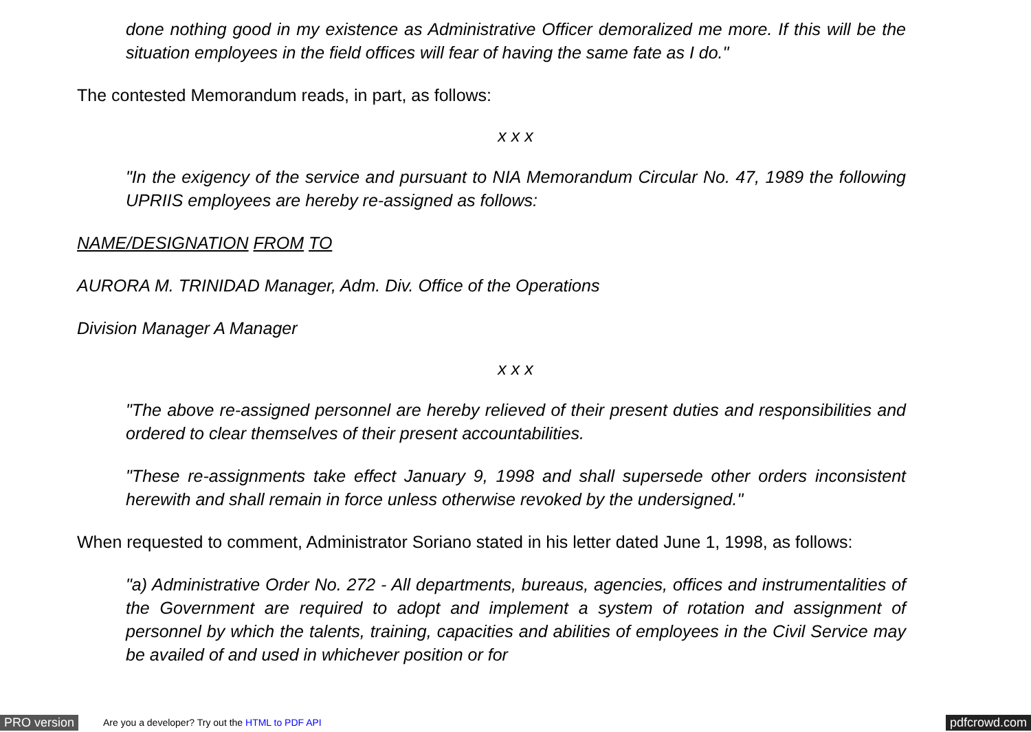done nothing good in my existence as Administrative Officer demoralized me more. If this will be the situation employees in the field offices will fear of having the same fate as I do."
The contested Memorandum reads, in part, as follows:
x x x
"In the exigency of the service and pursuant to NIA Memorandum Circular No. 47, 1989 the following UPRIIS employees are hereby re-assigned as follows:
NAME/DESIGNATION FROM TO
AURORA M. TRINIDAD Manager, Adm. Div. Office of the Operations
Division Manager A Manager
x x x
"The above re-assigned personnel are hereby relieved of their present duties and responsibilities and ordered to clear themselves of their present accountabilities.
"These re-assignments take effect January 9, 1998 and shall supersede other orders inconsistent herewith and shall remain in force unless otherwise revoked by the undersigned."
When requested to comment, Administrator Soriano stated in his letter dated June 1, 1998, as follows:
"a) Administrative Order No. 272 - All departments, bureaus, agencies, offices and instrumentalities of the Government are required to adopt and implement a system of rotation and assignment of personnel by which the talents, training, capacities and abilities of employees in the Civil Service may be availed of and used in whichever position or for
PRO version Are you a developer? Try out the HTML to PDF API pdfcrowd.com